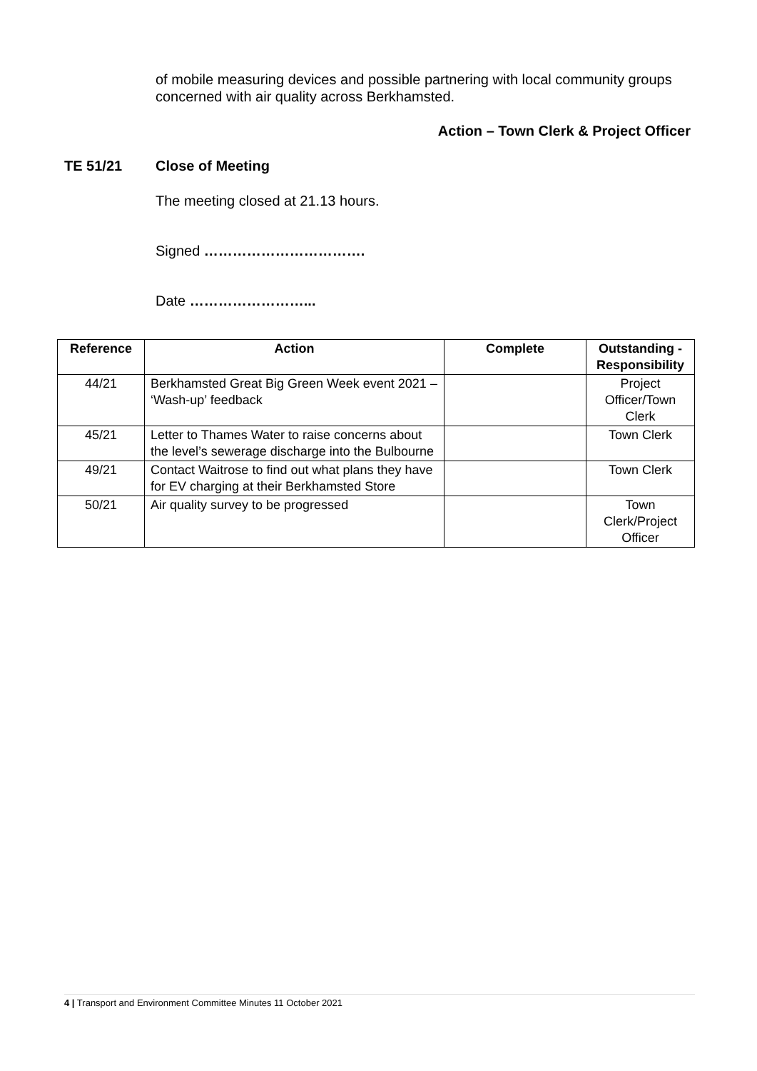of mobile measuring devices and possible partnering with local community groups concerned with air quality across Berkhamsted.
Action – Town Clerk & Project Officer
TE 51/21 Close of Meeting
The meeting closed at 21.13 hours.
Signed …………………………….
Date ……………………...
| Reference | Action | Complete | Outstanding - Responsibility |
| --- | --- | --- | --- |
| 44/21 | Berkhamsted Great Big Green Week event 2021 – ‘Wash-up’ feedback | | Project Officer/Town Clerk |
| 45/21 | Letter to Thames Water to raise concerns about the level’s sewerage discharge into the Bulbourne | | Town Clerk |
| 49/21 | Contact Waitrose to find out what plans they have for EV charging at their Berkhamsted Store | | Town Clerk |
| 50/21 | Air quality survey to be progressed | | Town Clerk/Project Officer |
4 | Transport and Environment Committee Minutes 11 October 2021